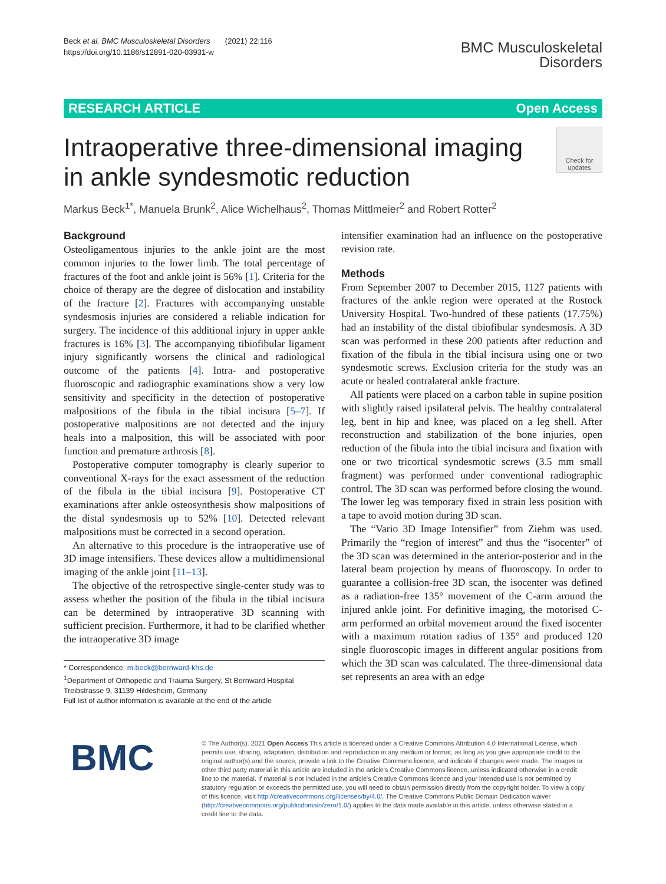Beck et al. BMC Musculoskeletal Disorders (2021) 22:116
https://doi.org/10.1186/s12891-020-03931-w
BMC Musculoskeletal
Disorders
RESEARCH ARTICLE Open Access
Intraoperative three-dimensional imaging in ankle syndesmotic reduction
Check for updates
Markus Beck<sup>1*</sup>, Manuela Brunk<sup>2</sup>, Alice Wichelhaus<sup>2</sup>, Thomas Mittlmeier<sup>2</sup> and Robert Rotter<sup>2</sup>
Background
Osteoligamentous injuries to the ankle joint are the most common injuries to the lower limb. The total percentage of fractures of the foot and ankle joint is 56% [1]. Criteria for the choice of therapy are the degree of dislocation and instability of the fracture [2]. Fractures with accompanying unstable syndesmosis injuries are considered a reliable indication for surgery. The incidence of this additional injury in upper ankle fractures is 16% [3]. The accompanying tibiofibular ligament injury significantly worsens the clinical and radiological outcome of the patients [4]. Intra- and postoperative fluoroscopic and radiographic examinations show a very low sensitivity and specificity in the detection of postoperative malpositions of the fibula in the tibial incisura [5–7]. If postoperative malpositions are not detected and the injury heals into a malposition, this will be associated with poor function and premature arthrosis [8].
Postoperative computer tomography is clearly superior to conventional X-rays for the exact assessment of the reduction of the fibula in the tibial incisura [9]. Postoperative CT examinations after ankle osteosynthesis show malpositions of the distal syndesmosis up to 52% [10]. Detected relevant malpositions must be corrected in a second operation.
An alternative to this procedure is the intraoperative use of 3D image intensifiers. These devices allow a multidimensional imaging of the ankle joint [11–13].
The objective of the retrospective single-center study was to assess whether the position of the fibula in the tibial incisura can be determined by intraoperative 3D scanning with sufficient precision. Furthermore, it had to be clarified whether the intraoperative 3D image
* Correspondence: m.beck@bernward-khs.de
<sup>1</sup> Department of Orthopedic and Trauma Surgery, St Bernward Hospital Treibstrasse 9, 31139 Hildesheim, Germany
Full list of author information is available at the end of the article
intensifier examination had an influence on the postoperative revision rate.
Methods
From September 2007 to December 2015, 1127 patients with fractures of the ankle region were operated at the Rostock University Hospital. Two-hundred of these patients (17.75%) had an instability of the distal tibiofibular syndesmosis. A 3D scan was performed in these 200 patients after reduction and fixation of the fibula in the tibial incisura using one or two syndesmotic screws. Exclusion criteria for the study was an acute or healed contralateral ankle fracture.
All patients were placed on a carbon table in supine position with slightly raised ipsilateral pelvis. The healthy contralateral leg, bent in hip and knee, was placed on a leg shell. After reconstruction and stabilization of the bone injuries, open reduction of the fibula into the tibial incisura and fixation with one or two tricortical syndesmotic screws (3.5 mm small fragment) was performed under conventional radiographic control. The 3D scan was performed before closing the wound. The lower leg was temporary fixed in strain less position with a tape to avoid motion during 3D scan.
The “Vario 3D Image Intensifier” from Ziehm was used. Primarily the “region of interest” and thus the “isocenter” of the 3D scan was determined in the anterior-posterior and in the lateral beam projection by means of fluoroscopy. In order to guarantee a collision-free 3D scan, the isocenter was defined as a radiation-free 135° movement of the C-arm around the injured ankle joint. For definitive imaging, the motorised C-arm performed an orbital movement around the fixed isocenter with a maximum rotation radius of 135° and produced 120 single fluoroscopic images in different angular positions from which the 3D scan was calculated. The three-dimensional data set represents an area with an edge
BMC
© The Author(s). 2021 Open Access This article is licensed under a Creative Commons Attribution 4.0 International License, which permits use, sharing, adaptation, distribution and reproduction in any medium or format, as long as you give appropriate credit to the original author(s) and the source, provide a link to the Creative Commons licence, and indicate if changes were made. The images or other third party material in this article are included in the article's Creative Commons licence, unless indicated otherwise in a credit line to the material. If material is not included in the article's Creative Commons licence and your intended use is not permitted by statutory regulation or exceeds the permitted use, you will need to obtain permission directly from the copyright holder. To view a copy of this licence, visit http://creativecommons.org/licenses/by/4.0/. The Creative Commons Public Domain Dedication waiver (http://creativecommons.org/publicdomain/zero/1.0/) applies to the data made available in this article, unless otherwise stated in a credit line to the data.